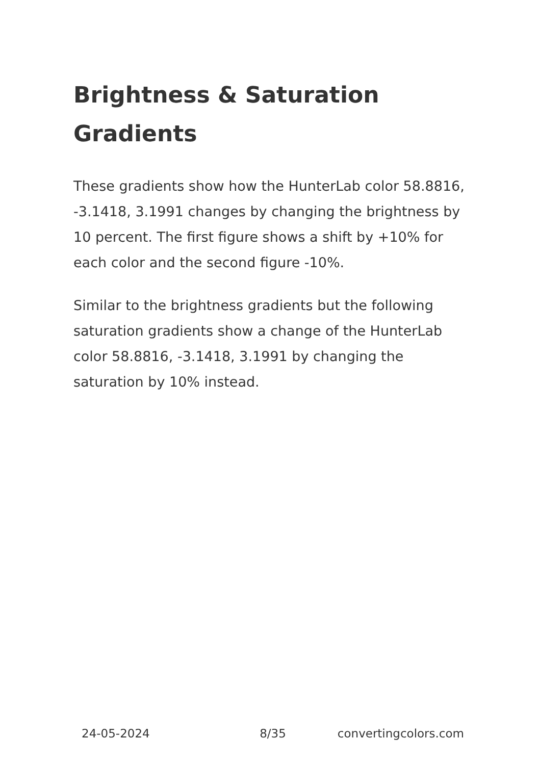Brightness & Saturation Gradients
These gradients show how the HunterLab color 58.8816, -3.1418, 3.1991 changes by changing the brightness by 10 percent. The first figure shows a shift by +10% for each color and the second figure -10%.
Similar to the brightness gradients but the following saturation gradients show a change of the HunterLab color 58.8816, -3.1418, 3.1991 by changing the saturation by 10% instead.
24-05-2024 8/35 convertingcolors.com